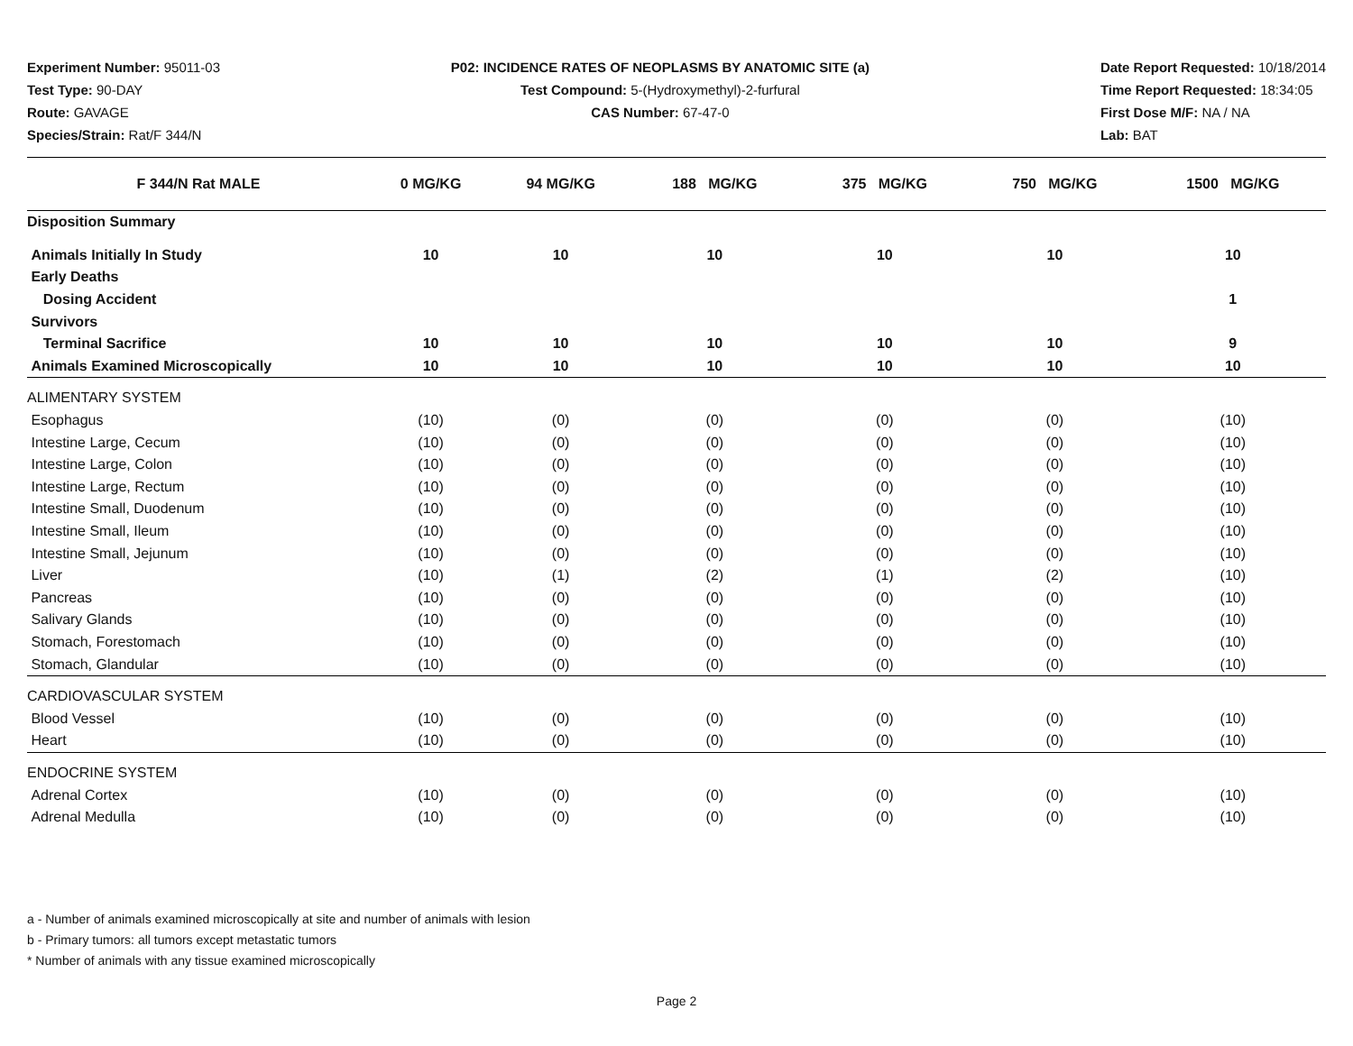Experiment Number: 95011-03
Test Type: 90-DAY
Route: GAVAGE
Species/Strain: Rat/F 344/N
P02: INCIDENCE RATES OF NEOPLASMS BY ANATOMIC SITE (a)
Test Compound: 5-(Hydroxymethyl)-2-furfural
CAS Number: 67-47-0
Date Report Requested: 10/18/2014
Time Report Requested: 18:34:05
First Dose M/F: NA / NA
Lab: BAT
| F 344/N Rat MALE | 0 MG/KG | 94 MG/KG | 188 MG/KG | 375 MG/KG | 750 MG/KG | 1500 MG/KG |
| --- | --- | --- | --- | --- | --- | --- |
| Disposition Summary | | | | | | |
| Animals Initially In Study | 10 | 10 | 10 | 10 | 10 | 10 |
| Early Deaths | | | | | | |
| Dosing Accident | | | | | | 1 |
| Survivors | | | | | | |
| Terminal Sacrifice | 10 | 10 | 10 | 10 | 10 | 9 |
| Animals Examined Microscopically | 10 | 10 | 10 | 10 | 10 | 10 |
| ALIMENTARY SYSTEM | | | | | | |
| Esophagus | (10) | (0) | (0) | (0) | (0) | (10) |
| Intestine Large, Cecum | (10) | (0) | (0) | (0) | (0) | (10) |
| Intestine Large, Colon | (10) | (0) | (0) | (0) | (0) | (10) |
| Intestine Large, Rectum | (10) | (0) | (0) | (0) | (0) | (10) |
| Intestine Small, Duodenum | (10) | (0) | (0) | (0) | (0) | (10) |
| Intestine Small, Ileum | (10) | (0) | (0) | (0) | (0) | (10) |
| Intestine Small, Jejunum | (10) | (0) | (0) | (0) | (0) | (10) |
| Liver | (10) | (1) | (2) | (1) | (2) | (10) |
| Pancreas | (10) | (0) | (0) | (0) | (0) | (10) |
| Salivary Glands | (10) | (0) | (0) | (0) | (0) | (10) |
| Stomach, Forestomach | (10) | (0) | (0) | (0) | (0) | (10) |
| Stomach, Glandular | (10) | (0) | (0) | (0) | (0) | (10) |
| CARDIOVASCULAR SYSTEM | | | | | | |
| Blood Vessel | (10) | (0) | (0) | (0) | (0) | (10) |
| Heart | (10) | (0) | (0) | (0) | (0) | (10) |
| ENDOCRINE SYSTEM | | | | | | |
| Adrenal Cortex | (10) | (0) | (0) | (0) | (0) | (10) |
| Adrenal Medulla | (10) | (0) | (0) | (0) | (0) | (10) |
a - Number of animals examined microscopically at site and number of animals with lesion
b - Primary tumors: all tumors except metastatic tumors
* Number of animals with any tissue examined microscopically
Page 2